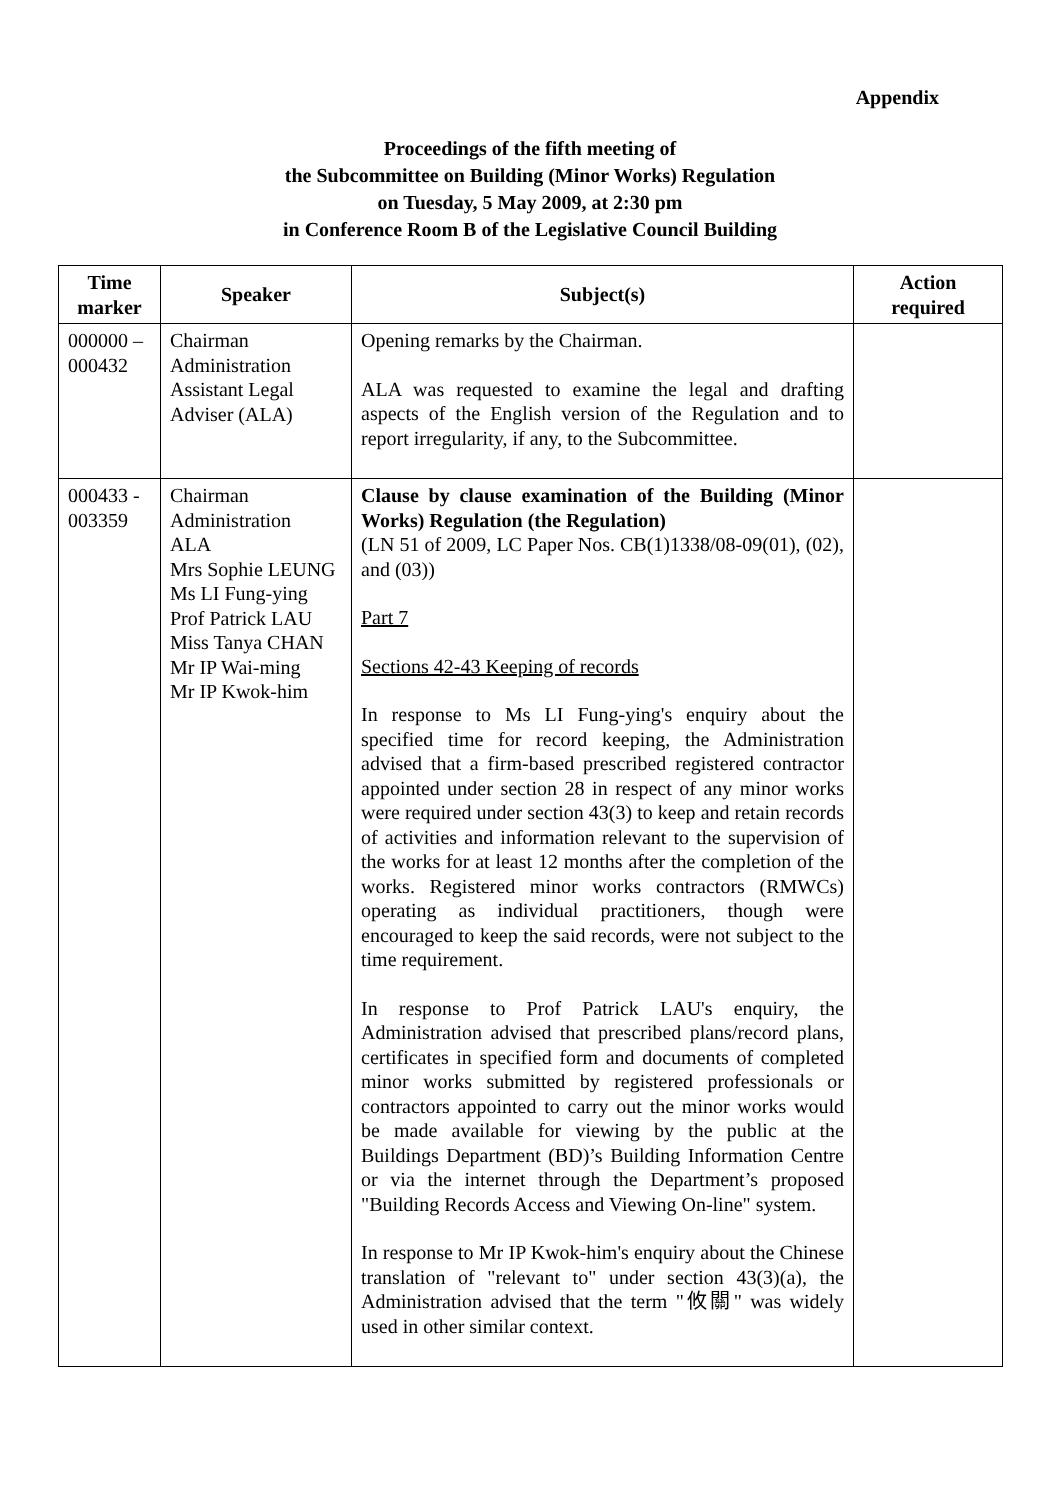Appendix
Proceedings of the fifth meeting of
the Subcommittee on Building (Minor Works) Regulation
on Tuesday, 5 May 2009, at 2:30 pm
in Conference Room B of the Legislative Council Building
| Time marker | Speaker | Subject(s) | Action required |
| --- | --- | --- | --- |
| 000000 – 000432 | Chairman Administration Assistant Legal Adviser (ALA) | Opening remarks by the Chairman. ALA was requested to examine the legal and drafting aspects of the English version of the Regulation and to report irregularity, if any, to the Subcommittee. | |
| 000433 - 003359 | Chairman Administration ALA Mrs Sophie LEUNG Ms LI Fung-ying Prof Patrick LAU Miss Tanya CHAN Mr IP Wai-ming Mr IP Kwok-him | Clause by clause examination of the Building (Minor Works) Regulation (the Regulation) (LN 51 of 2009, LC Paper Nos. CB(1)1338/08-09(01), (02), and (03)) Part 7 Sections 42-43 Keeping of records In response to Ms LI Fung-ying's enquiry about the specified time for record keeping, the Administration advised that a firm-based prescribed registered contractor appointed under section 28 in respect of any minor works were required under section 43(3) to keep and retain records of activities and information relevant to the supervision of the works for at least 12 months after the completion of the works. Registered minor works contractors (RMWCs) operating as individual practitioners, though were encouraged to keep the said records, were not subject to the time requirement. In response to Prof Patrick LAU's enquiry, the Administration advised that prescribed plans/record plans, certificates in specified form and documents of completed minor works submitted by registered professionals or contractors appointed to carry out the minor works would be made available for viewing by the public at the Buildings Department (BD)’s Building Information Centre or via the internet through the Department’s proposed "Building Records Access and Viewing On-line" system. In response to Mr IP Kwok-him's enquiry about the Chinese translation of "relevant to" under section 43(3)(a), the Administration advised that the term "攸關" was widely used in other similar context. | |